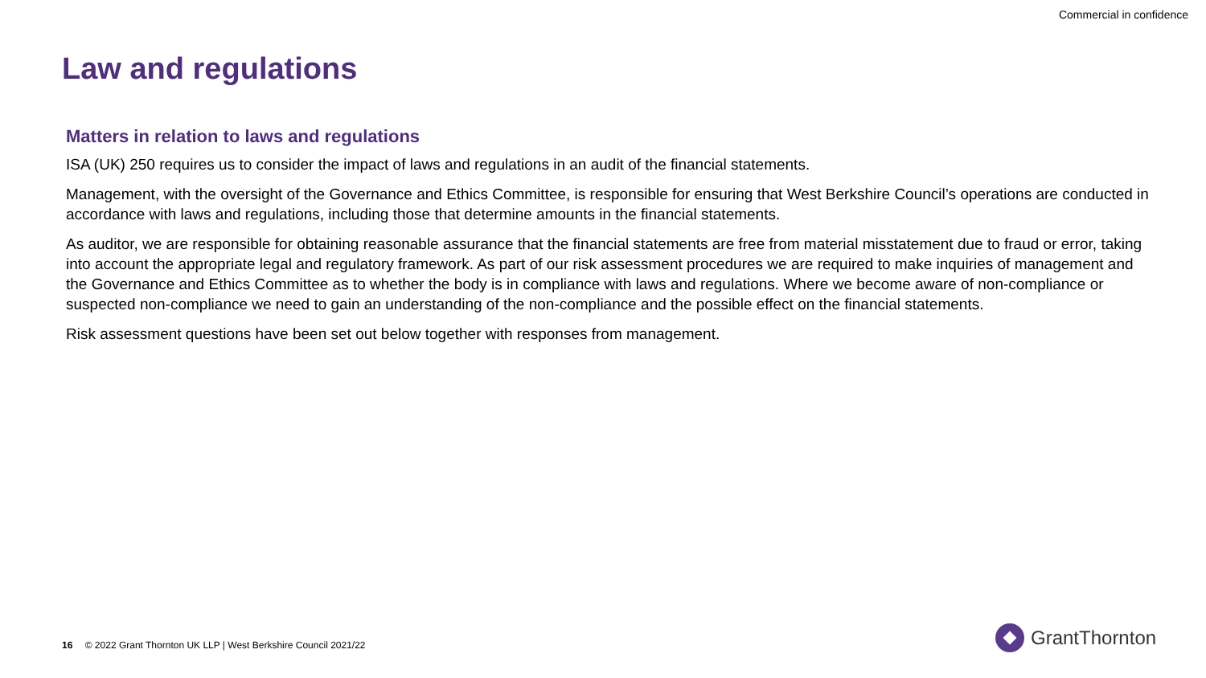Commercial in confidence
Law and regulations
Matters in relation to laws and regulations
ISA (UK) 250 requires us to consider the impact of laws and regulations in an audit of the financial statements.
Management, with the oversight of the Governance and Ethics Committee, is responsible for ensuring that West Berkshire Council’s operations are conducted in accordance with laws and regulations, including those that determine amounts in the financial statements.
As auditor, we are responsible for obtaining reasonable assurance that the financial statements are free from material misstatement due to fraud or error, taking into account the appropriate legal and regulatory framework. As part of our risk assessment procedures we are required to make inquiries of management and the Governance and Ethics Committee as to whether the body is in compliance with laws and regulations. Where we become aware of non-compliance or suspected non-compliance we need to gain an understanding of the non-compliance and the possible effect on the financial statements.
Risk assessment questions have been set out below together with responses from management.
16 © 2022 Grant Thornton UK LLP | West Berkshire Council 2021/22
GrantThornton